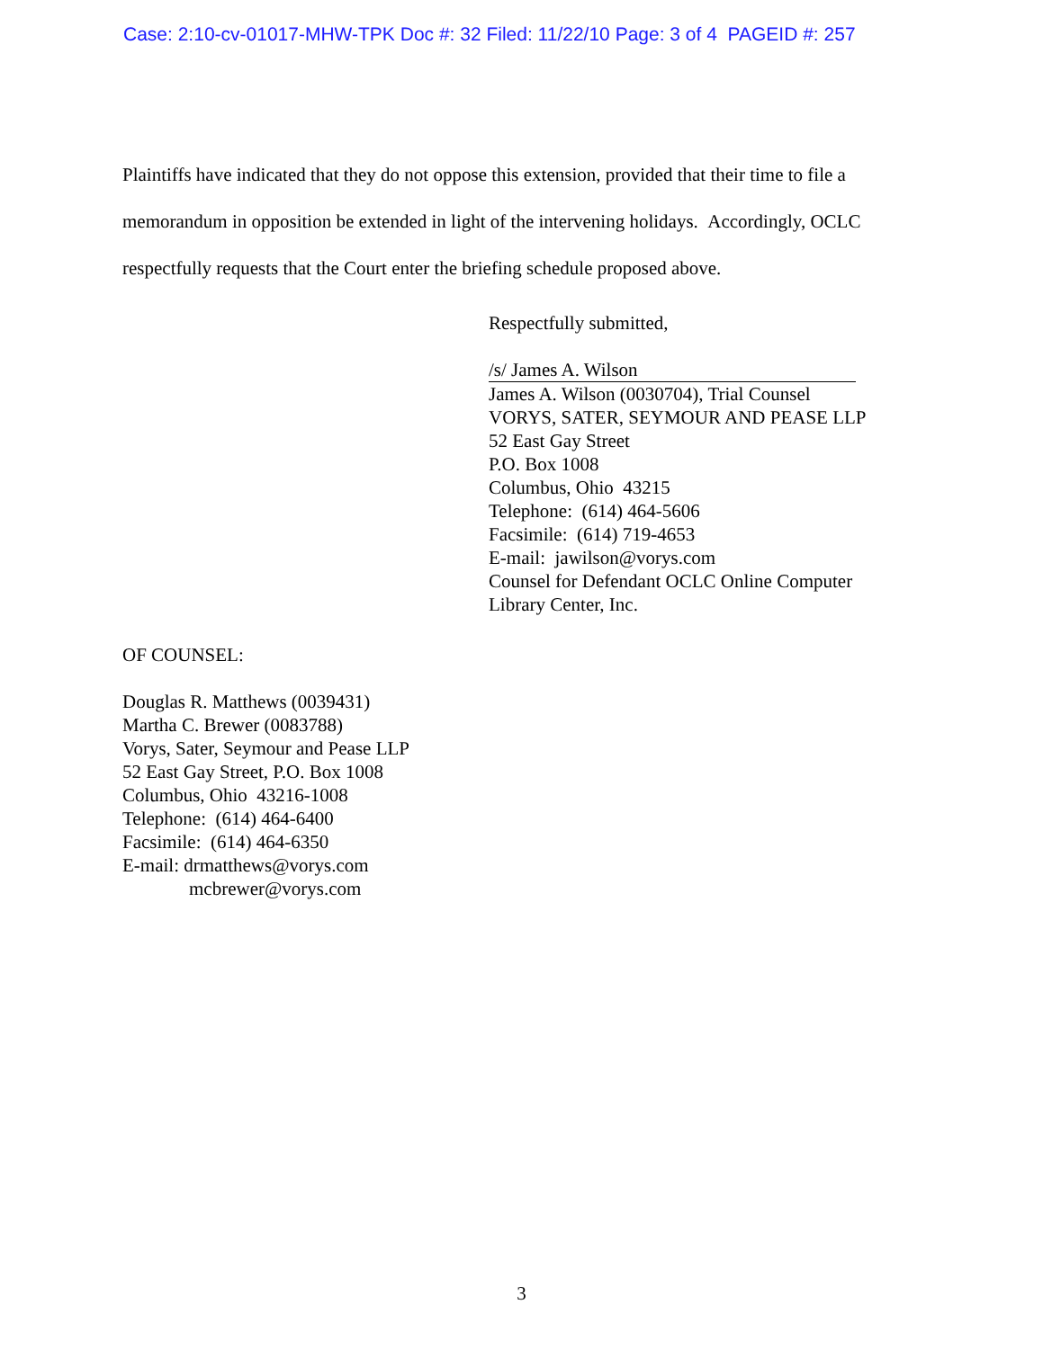Case: 2:10-cv-01017-MHW-TPK Doc #: 32 Filed: 11/22/10 Page: 3 of 4 PAGEID #: 257
Plaintiffs have indicated that they do not oppose this extension, provided that their time to file a memorandum in opposition be extended in light of the intervening holidays. Accordingly, OCLC respectfully requests that the Court enter the briefing schedule proposed above.
Respectfully submitted,
/s/ James A. Wilson
James A. Wilson (0030704), Trial Counsel
VORYS, SATER, SEYMOUR AND PEASE LLP
52 East Gay Street
P.O. Box 1008
Columbus, Ohio 43215
Telephone: (614) 464-5606
Facsimile: (614) 719-4653
E-mail: jawilson@vorys.com
Counsel for Defendant OCLC Online Computer
Library Center, Inc.
OF COUNSEL:
Douglas R. Matthews (0039431)
Martha C. Brewer (0083788)
Vorys, Sater, Seymour and Pease LLP
52 East Gay Street, P.O. Box 1008
Columbus, Ohio 43216-1008
Telephone: (614) 464-6400
Facsimile: (614) 464-6350
E-mail: drmatthews@vorys.com
mcbrewer@vorys.com
3